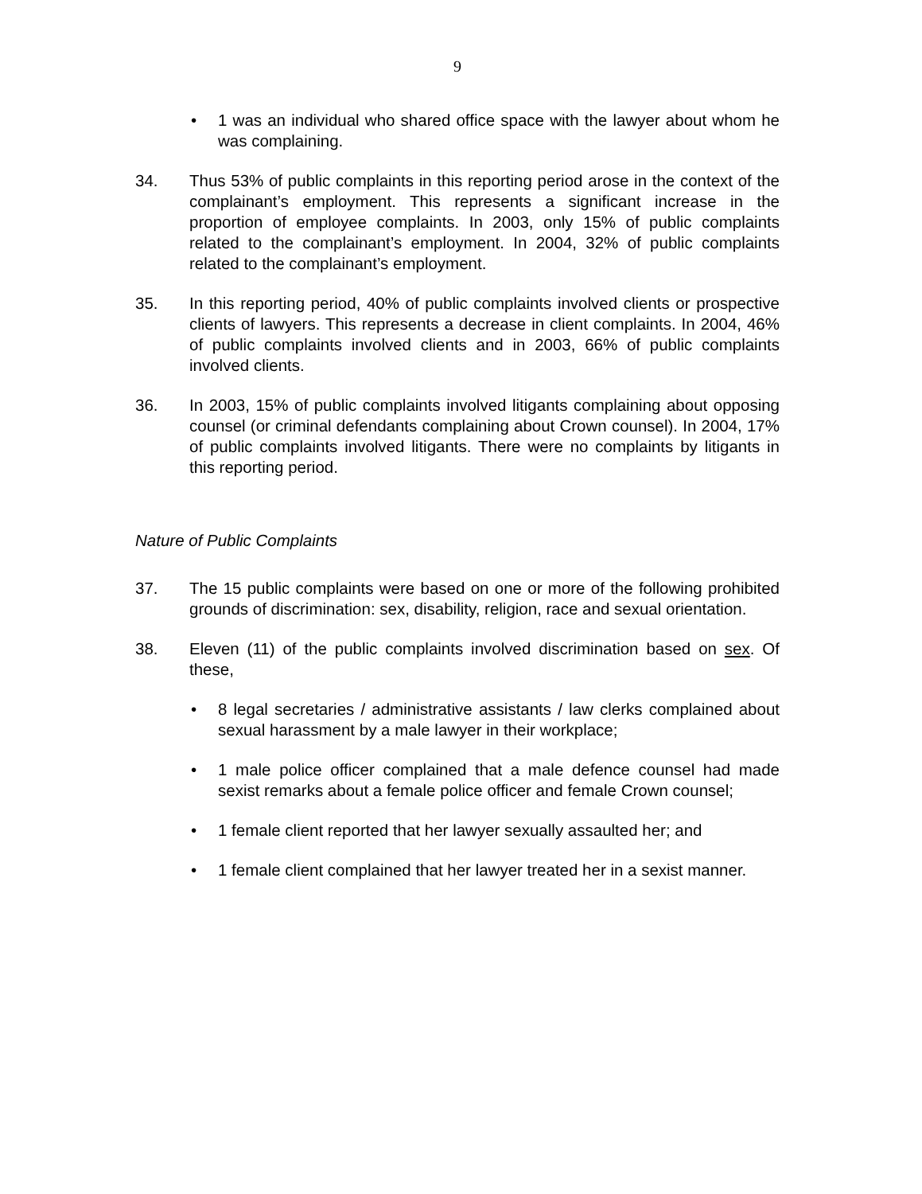9
• 1 was an individual who shared office space with the lawyer about whom he was complaining.
34. Thus 53% of public complaints in this reporting period arose in the context of the complainant’s employment. This represents a significant increase in the proportion of employee complaints. In 2003, only 15% of public complaints related to the complainant’s employment. In 2004, 32% of public complaints related to the complainant’s employment.
35. In this reporting period, 40% of public complaints involved clients or prospective clients of lawyers. This represents a decrease in client complaints. In 2004, 46% of public complaints involved clients and in 2003, 66% of public complaints involved clients.
36. In 2003, 15% of public complaints involved litigants complaining about opposing counsel (or criminal defendants complaining about Crown counsel). In 2004, 17% of public complaints involved litigants. There were no complaints by litigants in this reporting period.
Nature of Public Complaints
37. The 15 public complaints were based on one or more of the following prohibited grounds of discrimination: sex, disability, religion, race and sexual orientation.
38. Eleven (11) of the public complaints involved discrimination based on sex. Of these,
• 8 legal secretaries / administrative assistants / law clerks complained about sexual harassment by a male lawyer in their workplace;
• 1 male police officer complained that a male defence counsel had made sexist remarks about a female police officer and female Crown counsel;
• 1 female client reported that her lawyer sexually assaulted her; and
• 1 female client complained that her lawyer treated her in a sexist manner.